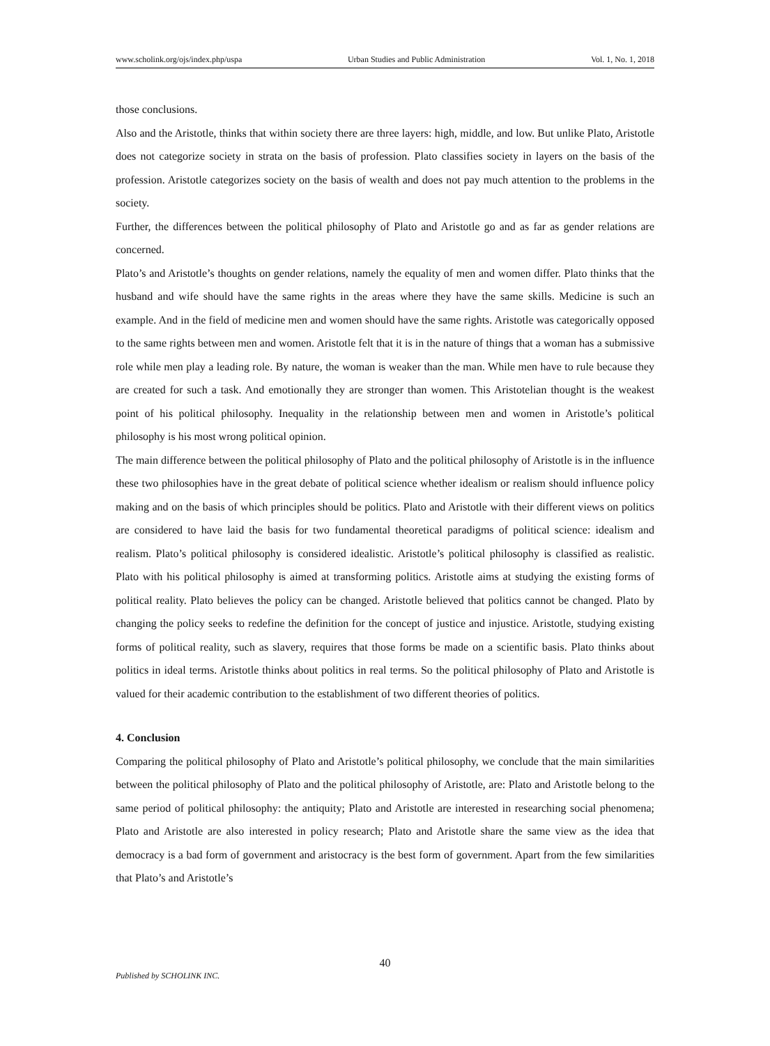www.scholink.org/ojs/index.php/uspa Urban Studies and Public Administration Vol. 1, No. 1, 2018
those conclusions.
Also and the Aristotle, thinks that within society there are three layers: high, middle, and low. But unlike Plato, Aristotle does not categorize society in strata on the basis of profession. Plato classifies society in layers on the basis of the profession. Aristotle categorizes society on the basis of wealth and does not pay much attention to the problems in the society.
Further, the differences between the political philosophy of Plato and Aristotle go and as far as gender relations are concerned.
Plato’s and Aristotle’s thoughts on gender relations, namely the equality of men and women differ. Plato thinks that the husband and wife should have the same rights in the areas where they have the same skills. Medicine is such an example. And in the field of medicine men and women should have the same rights. Aristotle was categorically opposed to the same rights between men and women. Aristotle felt that it is in the nature of things that a woman has a submissive role while men play a leading role. By nature, the woman is weaker than the man. While men have to rule because they are created for such a task. And emotionally they are stronger than women. This Aristotelian thought is the weakest point of his political philosophy. Inequality in the relationship between men and women in Aristotle’s political philosophy is his most wrong political opinion.
The main difference between the political philosophy of Plato and the political philosophy of Aristotle is in the influence these two philosophies have in the great debate of political science whether idealism or realism should influence policy making and on the basis of which principles should be politics. Plato and Aristotle with their different views on politics are considered to have laid the basis for two fundamental theoretical paradigms of political science: idealism and realism. Plato’s political philosophy is considered idealistic. Aristotle’s political philosophy is classified as realistic. Plato with his political philosophy is aimed at transforming politics. Aristotle aims at studying the existing forms of political reality. Plato believes the policy can be changed. Aristotle believed that politics cannot be changed. Plato by changing the policy seeks to redefine the definition for the concept of justice and injustice. Aristotle, studying existing forms of political reality, such as slavery, requires that those forms be made on a scientific basis. Plato thinks about politics in ideal terms. Aristotle thinks about politics in real terms. So the political philosophy of Plato and Aristotle is valued for their academic contribution to the establishment of two different theories of politics.
4. Conclusion
Comparing the political philosophy of Plato and Aristotle’s political philosophy, we conclude that the main similarities between the political philosophy of Plato and the political philosophy of Aristotle, are: Plato and Aristotle belong to the same period of political philosophy: the antiquity; Plato and Aristotle are interested in researching social phenomena; Plato and Aristotle are also interested in policy research; Plato and Aristotle share the same view as the idea that democracy is a bad form of government and aristocracy is the best form of government. Apart from the few similarities that Plato’s and Aristotle’s
40
Published by SCHOLINK INC.